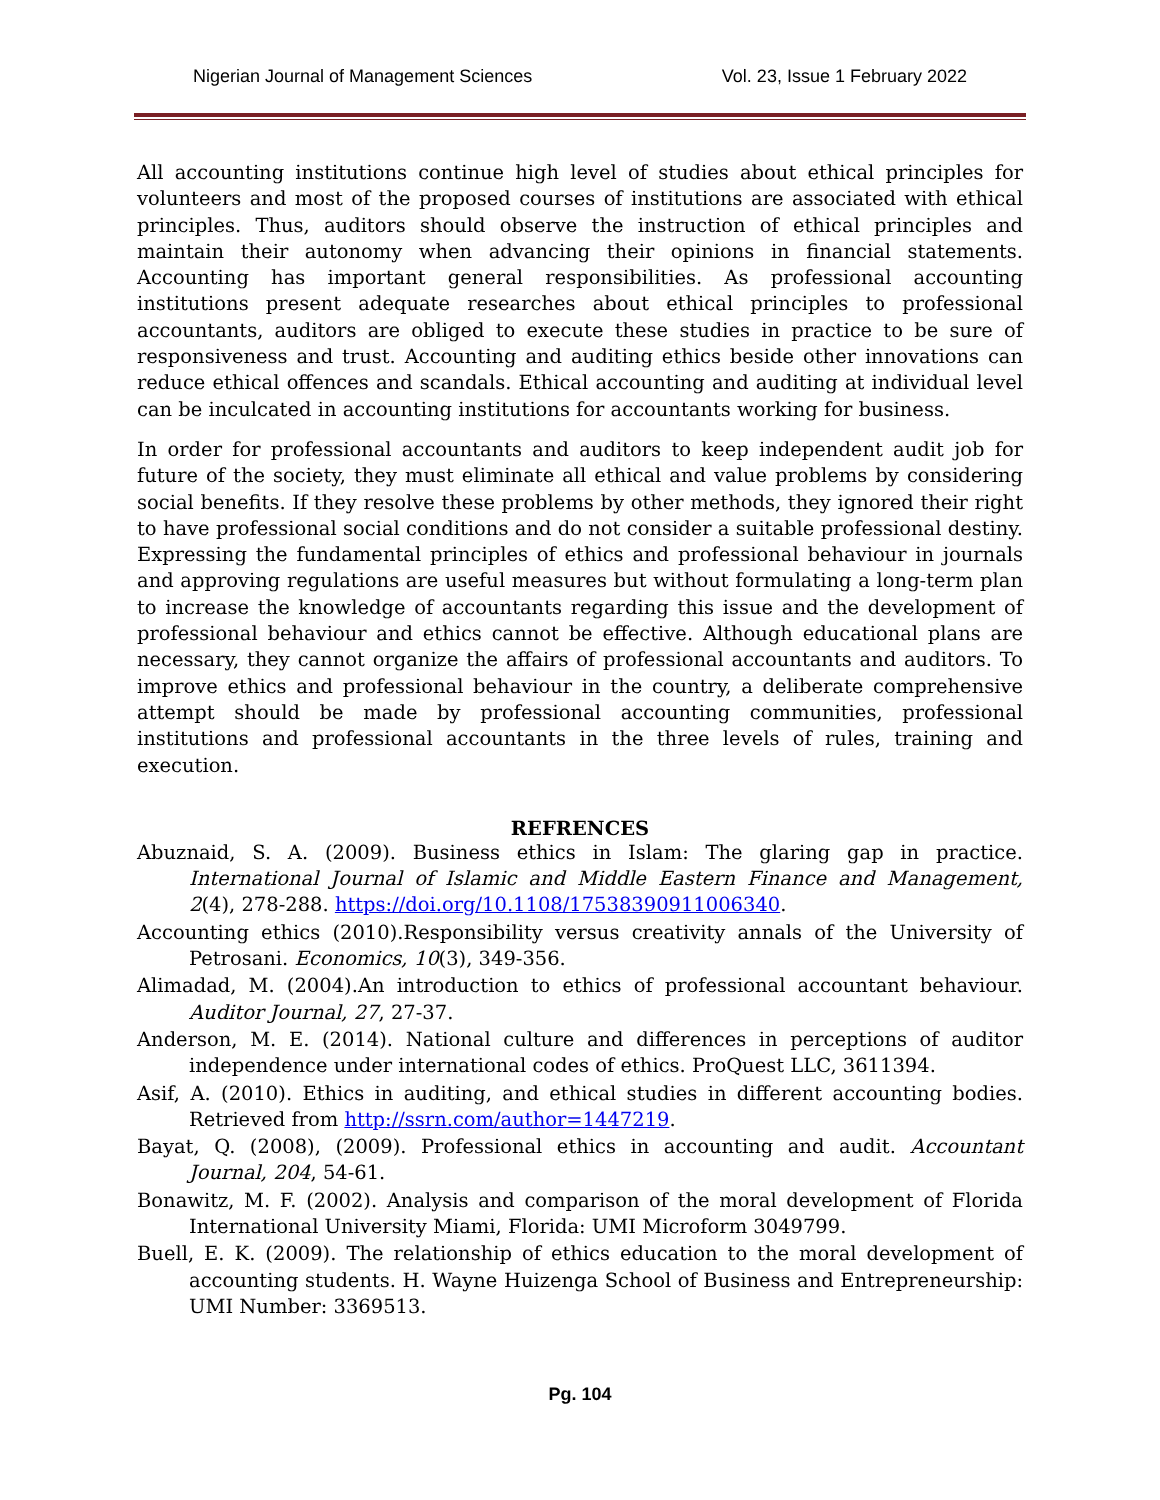Nigerian Journal of Management Sciences Vol. 23, Issue 1 February 2022
All accounting institutions continue high level of studies about ethical principles for volunteers and most of the proposed courses of institutions are associated with ethical principles. Thus, auditors should observe the instruction of ethical principles and maintain their autonomy when advancing their opinions in financial statements. Accounting has important general responsibilities. As professional accounting institutions present adequate researches about ethical principles to professional accountants, auditors are obliged to execute these studies in practice to be sure of responsiveness and trust. Accounting and auditing ethics beside other innovations can reduce ethical offences and scandals. Ethical accounting and auditing at individual level can be inculcated in accounting institutions for accountants working for business.
In order for professional accountants and auditors to keep independent audit job for future of the society, they must eliminate all ethical and value problems by considering social benefits. If they resolve these problems by other methods, they ignored their right to have professional social conditions and do not consider a suitable professional destiny. Expressing the fundamental principles of ethics and professional behaviour in journals and approving regulations are useful measures but without formulating a long-term plan to increase the knowledge of accountants regarding this issue and the development of professional behaviour and ethics cannot be effective. Although educational plans are necessary, they cannot organize the affairs of professional accountants and auditors. To improve ethics and professional behaviour in the country, a deliberate comprehensive attempt should be made by professional accounting communities, professional institutions and professional accountants in the three levels of rules, training and execution.
REFRENCES
Abuznaid, S. A. (2009). Business ethics in Islam: The glaring gap in practice. International Journal of Islamic and Middle Eastern Finance and Management, 2(4), 278-288. https://doi.org/10.1108/17538390911006340.
Accounting ethics (2010).Responsibility versus creativity annals of the University of Petrosani. Economics, 10(3), 349-356.
Alimadad, M. (2004).An introduction to ethics of professional accountant behaviour. Auditor Journal, 27, 27-37.
Anderson, M. E. (2014). National culture and differences in perceptions of auditor independence under international codes of ethics. ProQuest LLC, 3611394.
Asif, A. (2010). Ethics in auditing, and ethical studies in different accounting bodies. Retrieved from http://ssrn.com/author=1447219.
Bayat, Q. (2008), (2009). Professional ethics in accounting and audit. Accountant Journal, 204, 54-61.
Bonawitz, M. F. (2002). Analysis and comparison of the moral development of Florida International University Miami, Florida: UMI Microform 3049799.
Buell, E. K. (2009). The relationship of ethics education to the moral development of accounting students. H. Wayne Huizenga School of Business and Entrepreneurship: UMI Number: 3369513.
Pg. 104